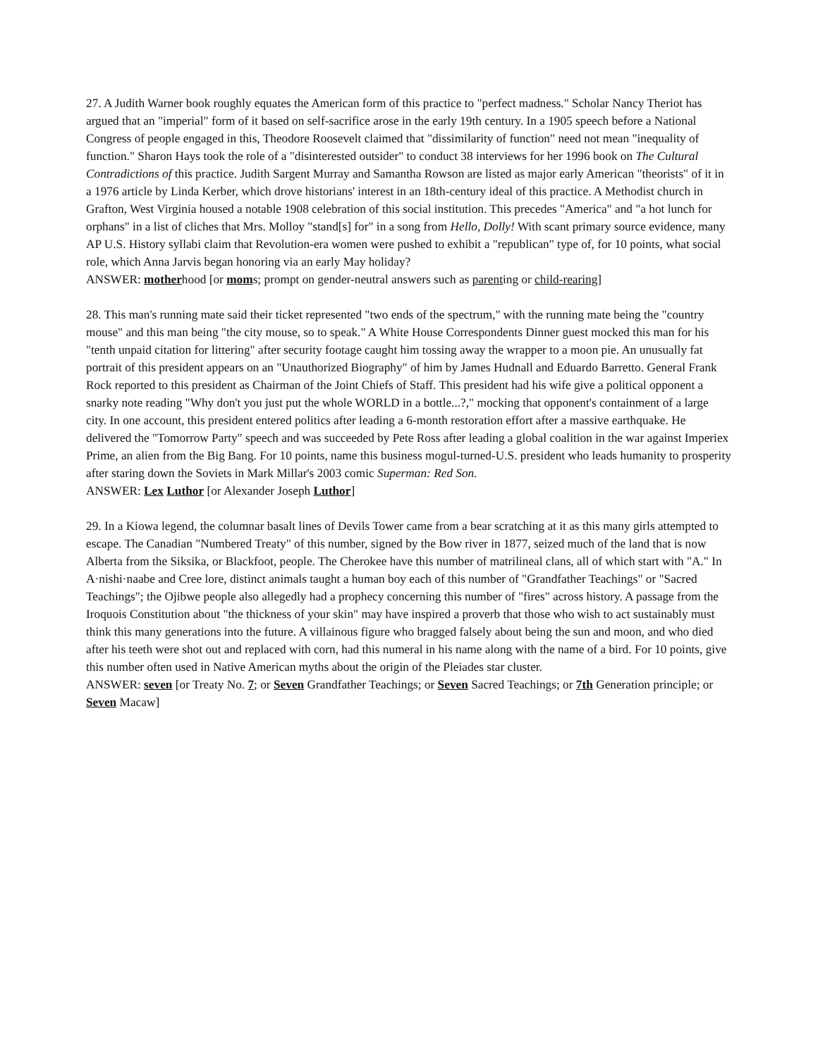27. A Judith Warner book roughly equates the American form of this practice to "perfect madness." Scholar Nancy Theriot has argued that an "imperial" form of it based on self-sacrifice arose in the early 19th century. In a 1905 speech before a National Congress of people engaged in this, Theodore Roosevelt claimed that "dissimilarity of function" need not mean "inequality of function." Sharon Hays took the role of a "disinterested outsider" to conduct 38 interviews for her 1996 book on The Cultural Contradictions of this practice. Judith Sargent Murray and Samantha Rowson are listed as major early American "theorists" of it in a 1976 article by Linda Kerber, which drove historians' interest in an 18th-century ideal of this practice. A Methodist church in Grafton, West Virginia housed a notable 1908 celebration of this social institution. This precedes "America" and "a hot lunch for orphans" in a list of cliches that Mrs. Molloy "stand[s] for" in a song from Hello, Dolly! With scant primary source evidence, many AP U.S. History syllabi claim that Revolution-era women were pushed to exhibit a "republican" type of, for 10 points, what social role, which Anna Jarvis began honoring via an early May holiday?
ANSWER: motherhood [or moms; prompt on gender-neutral answers such as parenting or child-rearing]
28. This man's running mate said their ticket represented "two ends of the spectrum," with the running mate being the "country mouse" and this man being "the city mouse, so to speak." A White House Correspondents Dinner guest mocked this man for his "tenth unpaid citation for littering" after security footage caught him tossing away the wrapper to a moon pie. An unusually fat portrait of this president appears on an "Unauthorized Biography" of him by James Hudnall and Eduardo Barretto. General Frank Rock reported to this president as Chairman of the Joint Chiefs of Staff. This president had his wife give a political opponent a snarky note reading "Why don't you just put the whole WORLD in a bottle...?," mocking that opponent's containment of a large city. In one account, this president entered politics after leading a 6-month restoration effort after a massive earthquake. He delivered the "Tomorrow Party" speech and was succeeded by Pete Ross after leading a global coalition in the war against Imperiex Prime, an alien from the Big Bang. For 10 points, name this business mogul-turned-U.S. president who leads humanity to prosperity after staring down the Soviets in Mark Millar's 2003 comic Superman: Red Son.
ANSWER: Lex Luthor [or Alexander Joseph Luthor]
29. In a Kiowa legend, the columnar basalt lines of Devils Tower came from a bear scratching at it as this many girls attempted to escape. The Canadian "Numbered Treaty" of this number, signed by the Bow river in 1877, seized much of the land that is now Alberta from the Siksika, or Blackfoot, people. The Cherokee have this number of matrilineal clans, all of which start with "A." In A·nishi·naabe and Cree lore, distinct animals taught a human boy each of this number of "Grandfather Teachings" or "Sacred Teachings"; the Ojibwe people also allegedly had a prophecy concerning this number of "fires" across history. A passage from the Iroquois Constitution about "the thickness of your skin" may have inspired a proverb that those who wish to act sustainably must think this many generations into the future. A villainous figure who bragged falsely about being the sun and moon, and who died after his teeth were shot out and replaced with corn, had this numeral in his name along with the name of a bird. For 10 points, give this number often used in Native American myths about the origin of the Pleiades star cluster.
ANSWER: seven [or Treaty No. 7; or Seven Grandfather Teachings; or Seven Sacred Teachings; or 7th Generation principle; or Seven Macaw]